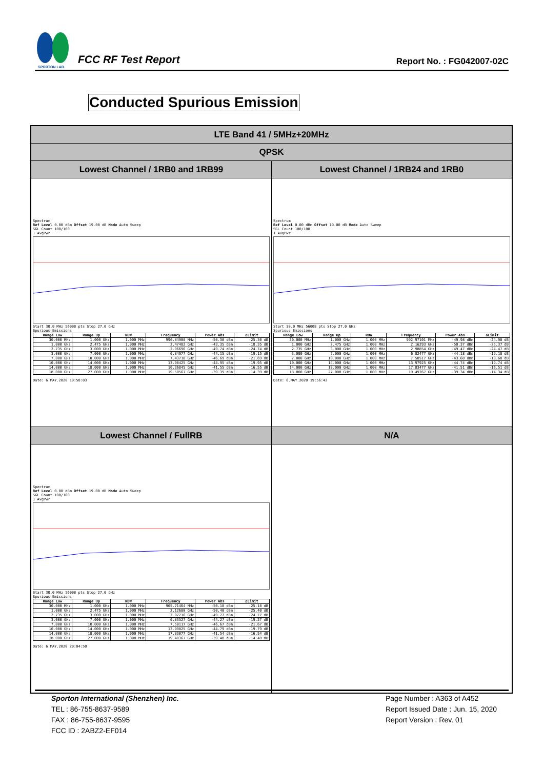SPORTON LAB.
FCC RF Test Report
Report No. : FG042007-02C
Conducted Spurious Emission
| LTE Band 41 / 5MHz+20MHz | |
| QPSK | |
| Lowest Channel / 1RB0 and 1RB99 | Lowest Channel / 1RB24 and 1RB0 |
| Spectrum Ref Level 0.00 dBm Offset 19.00 dB Mode Auto Sweep SGL Count 100/100 1 AvgPwr Start 30.0 MHz 56008 pts Stop 27.0 GHz Spurious Emissions / Range Low / Range Up / RBW / Frequency / Power Abs / ΔLimit / / --- / --- / --- / --- / --- / --- / / 30.000 MHz / 1.000 GHz / 1.000 MHz / 996.84908 MHz / -50.30 dBm / -25.30 dB / / 1.000 GHz / 2.475 GHz / 1.000 MHz / 2.47482 GHz / -43.35 dBm / -18.35 dB / / 2.735 GHz / 3.000 GHz / 1.000 MHz / 2.96696 GHz / -49.74 dBm / -24.74 dB / / 3.000 GHz / 7.000 GHz / 1.000 MHz / 6.84977 GHz / -44.15 dBm / -19.15 dB / / 7.000 GHz / 10.000 GHz / 1.000 MHz / 7.43718 GHz / -46.69 dBm / -21.69 dB / / 10.000 GHz / 14.000 GHz / 1.000 MHz / 13.98425 GHz / -44.95 dBm / -19.95 dB / / 14.000 GHz / 18.000 GHz / 1.000 MHz / 16.36845 GHz / -41.55 dBm / -16.55 dB / / 18.000 GHz / 27.000 GHz / 1.000 MHz / 19.50567 GHz / -39.39 dBm / -14.39 dB / Date: 6.MAY.2020 19:58:03 | Spectrum Ref Level 0.00 dBm Offset 19.00 dB Mode Auto Sweep SGL Count 100/100 1 AvgPwr Start 30.0 MHz 56008 pts Stop 27.0 GHz Spurious Emissions / Range Low / Range Up / RBW / Frequency / Power Abs / ΔLimit / / --- / --- / --- / --- / --- / --- / / 30.000 MHz / 1.000 GHz / 1.000 MHz / 992.97101 MHz / -49.98 dBm / -24.98 dB / / 1.000 GHz / 2.475 GHz / 1.000 MHz / 2.16293 GHz / -50.37 dBm / -25.37 dB / / 2.735 GHz / 3.000 GHz / 1.000 MHz / 2.98854 GHz / -49.47 dBm / -24.47 dB / / 3.000 GHz / 7.000 GHz / 1.000 MHz / 6.82477 GHz / -44.18 dBm / -19.18 dB / / 7.000 GHz / 10.000 GHz / 1.000 MHz / 7.50517 GHz / -43.68 dBm / -18.68 dB / / 10.000 GHz / 14.000 GHz / 1.000 MHz / 13.97925 GHz / -44.74 dBm / -19.74 dB / / 14.000 GHz / 18.000 GHz / 1.000 MHz / 17.83477 GHz / -41.51 dBm / -16.51 dB / / 18.000 GHz / 27.000 GHz / 1.000 MHz / 19.49267 GHz / -39.34 dBm / -14.34 dB / Date: 6.MAY.2020 19:56:42 |
| Lowest Channel / FullRB | N/A |
| Spectrum Ref Level 0.00 dBm Offset 19.00 dB Mode Auto Sweep SGL Count 100/100 1 AvgPwr Start 30.0 MHz 56008 pts Stop 27.0 GHz Spurious Emissions / Range Low / Range Up / RBW / Frequency / Power Abs / ΔLimit / / --- / --- / --- / --- / --- / --- / / 30.000 MHz / 1.000 GHz / 1.000 MHz / 905.71464 MHz / -50.18 dBm / -25.18 dB / / 1.000 GHz / 2.475 GHz / 1.000 MHz / 2.12680 GHz / -50.40 dBm / -25.40 dB / / 2.735 GHz / 3.000 GHz / 1.000 MHz / 2.97716 GHz / -49.77 dBm / -24.77 dB / / 3.000 GHz / 7.000 GHz / 1.000 MHz / 6.83527 GHz / -44.27 dBm / -19.27 dB / / 7.000 GHz / 10.000 GHz / 1.000 MHz / 7.50117 GHz / -46.67 dBm / -21.67 dB / / 10.000 GHz / 14.000 GHz / 1.000 MHz / 13.99825 GHz / -44.79 dBm / -19.79 dB / / 14.000 GHz / 18.000 GHz / 1.000 MHz / 17.83077 GHz / -41.54 dBm / -16.54 dB / / 18.000 GHz / 27.000 GHz / 1.000 MHz / 19.48367 GHz / -39.48 dBm / -14.48 dB / Date: 6.MAY.2020 20:04:50 | |
Sporton International (Shenzhen) Inc.
TEL : 86-755-8637-9589
FAX : 86-755-8637-9595
FCC ID : 2ABZ2-EF014
Page Number : A363 of A452
Report Issued Date : Jun. 15, 2020
Report Version : Rev. 01